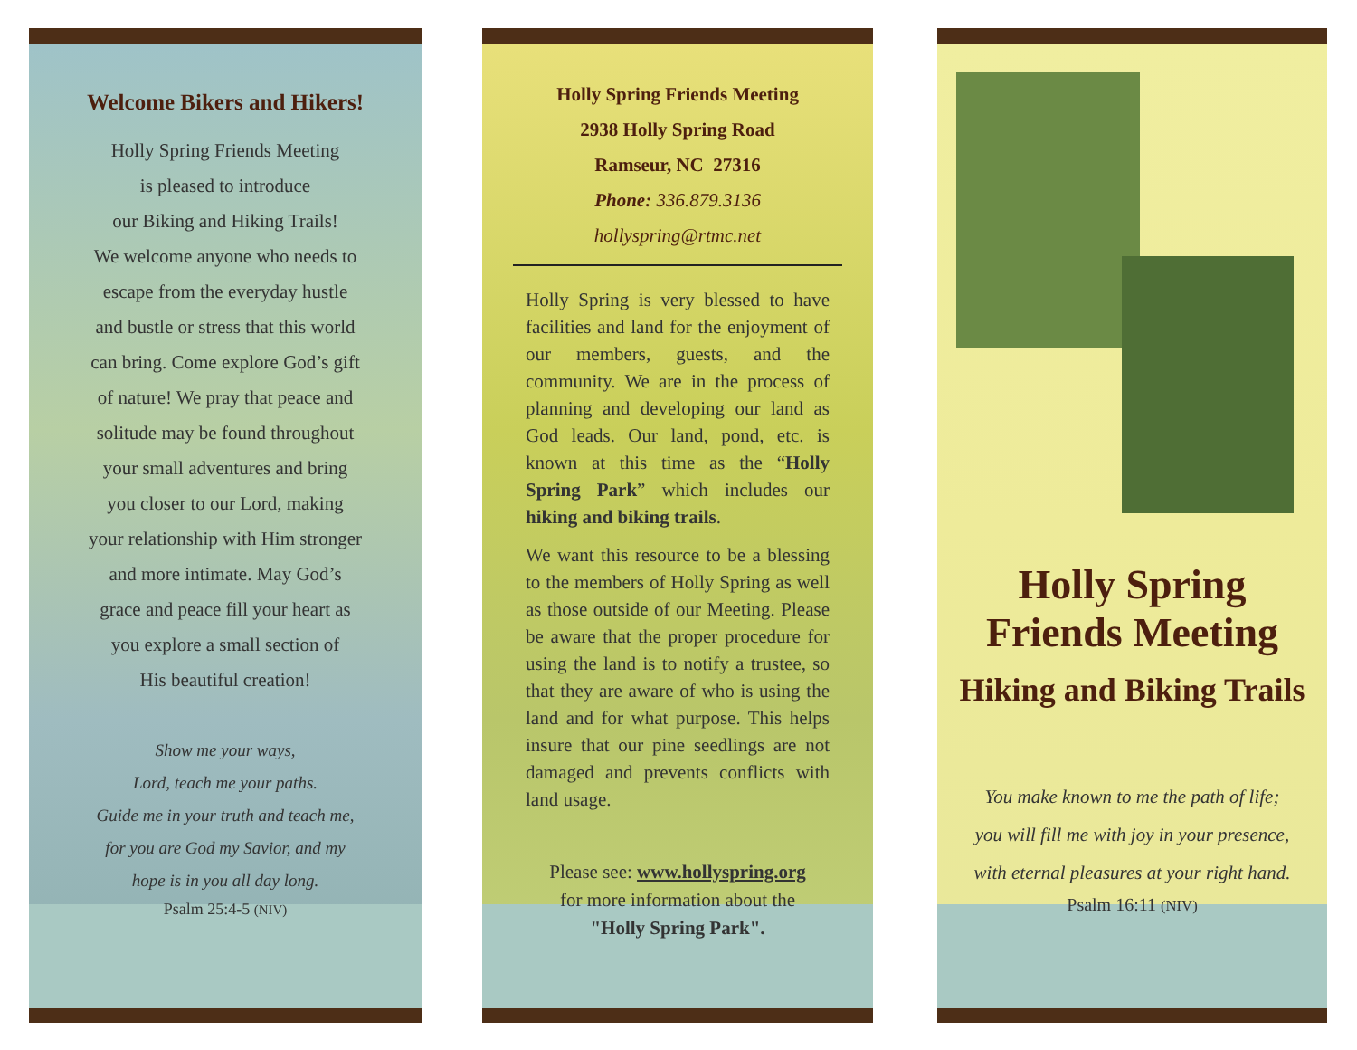Welcome Bikers and Hikers!
Holly Spring Friends Meeting
is pleased to introduce
our Biking and Hiking Trails!
We welcome anyone who needs to
escape from the everyday hustle
and bustle or stress that this world
can bring. Come explore God’s gift
of nature! We pray that peace and
solitude may be found throughout
your small adventures and bring
you closer to our Lord, making
your relationship with Him stronger
and more intimate. May God’s
grace and peace fill your heart as
you explore a small section of
His beautiful creation!
Show me your ways,
Lord, teach me your paths.
Guide me in your truth and teach me,
for you are God my Savior, and my
hope is in you all day long.
Psalm 25:4-5 (NIV)
Holly Spring Friends Meeting
2938 Holly Spring Road
Ramseur, NC 27316
Phone: 336.879.3136
hollyspring@rtmc.net
Holly Spring is very blessed to have facilities and land for the enjoyment of our members, guests, and the community. We are in the process of planning and developing our land as God leads. Our land, pond, etc. is known at this time as the “Holly Spring Park” which includes our hiking and biking trails.
We want this resource to be a blessing to the members of Holly Spring as well as those outside of our Meeting. Please be aware that the proper procedure for using the land is to notify a trustee, so that they are aware of who is using the land and for what purpose. This helps insure that our pine seedlings are not damaged and prevents conflicts with land usage.
Please see: www.hollyspring.org
for more information about the
"Holly Spring Park".
Holly Spring
Friends Meeting
Hiking and Biking Trails
You make known to me the path of life;
you will fill me with joy in your presence,
with eternal pleasures at your right hand.
Psalm 16:11 (NIV)